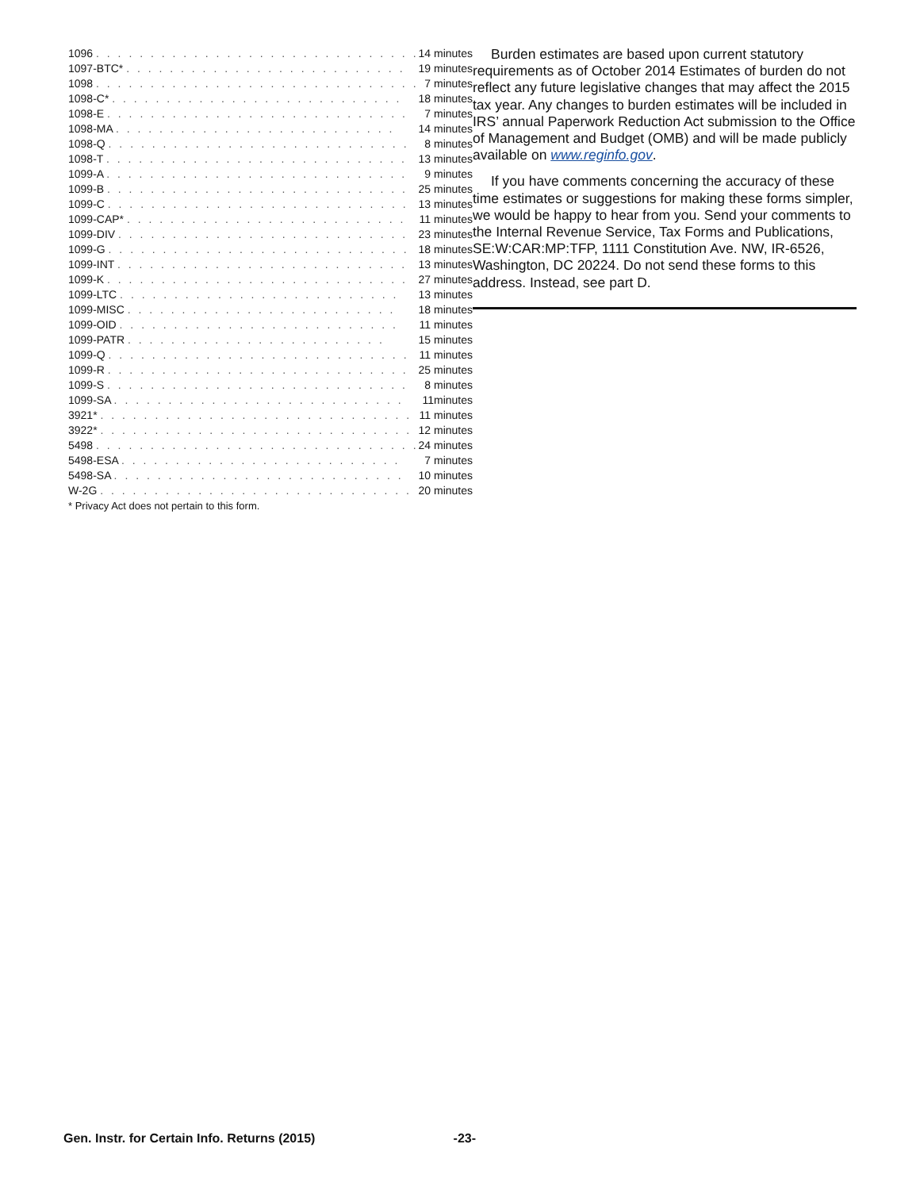| 1096 . . . . . . . . . . . . . . . . . . . . . . . . . . . . . . | 14 minutes |
| 1097-BTC* . . . . . . . . . . . . . . . . . . . . . . . . . . | 19 minutes |
| 1098 . . . . . . . . . . . . . . . . . . . . . . . . . . . . . . | 7 minutes |
| 1098-C* . . . . . . . . . . . . . . . . . . . . . . . . . . . | 18 minutes |
| 1098-E . . . . . . . . . . . . . . . . . . . . . . . . . . . . | 7 minutes |
| 1098-MA . . . . . . . . . . . . . . . . . . . . . . . . . . | 14 minutes |
| 1098-Q . . . . . . . . . . . . . . . . . . . . . . . . . . . . | 8 minutes |
| 1098-T . . . . . . . . . . . . . . . . . . . . . . . . . . . . | 13 minutes |
| 1099-A . . . . . . . . . . . . . . . . . . . . . . . . . . . . | 9 minutes |
| 1099-B . . . . . . . . . . . . . . . . . . . . . . . . . . . . | 25 minutes |
| 1099-C . . . . . . . . . . . . . . . . . . . . . . . . . . . . | 13 minutes |
| 1099-CAP* . . . . . . . . . . . . . . . . . . . . . . . . . . | 11 minutes |
| 1099-DIV . . . . . . . . . . . . . . . . . . . . . . . . . . . | 23 minutes |
| 1099-G . . . . . . . . . . . . . . . . . . . . . . . . . . . . | 18 minutes |
| 1099-INT . . . . . . . . . . . . . . . . . . . . . . . . . . . | 13 minutes |
| 1099-K . . . . . . . . . . . . . . . . . . . . . . . . . . . . | 27 minutes |
| 1099-LTC . . . . . . . . . . . . . . . . . . . . . . . . . . | 13 minutes |
| 1099-MISC . . . . . . . . . . . . . . . . . . . . . . . . . | 18 minutes |
| 1099-OID . . . . . . . . . . . . . . . . . . . . . . . . . . | 11 minutes |
| 1099-PATR . . . . . . . . . . . . . . . . . . . . . . . . | 15 minutes |
| 1099-Q . . . . . . . . . . . . . . . . . . . . . . . . . . . . | 11 minutes |
| 1099-R . . . . . . . . . . . . . . . . . . . . . . . . . . . . | 25 minutes |
| 1099-S . . . . . . . . . . . . . . . . . . . . . . . . . . . . | 8 minutes |
| 1099-SA . . . . . . . . . . . . . . . . . . . . . . . . . . . | 11minutes |
| 3921* . . . . . . . . . . . . . . . . . . . . . . . . . . . . . | 11 minutes |
| 3922* . . . . . . . . . . . . . . . . . . . . . . . . . . . . . | 12 minutes |
| 5498 . . . . . . . . . . . . . . . . . . . . . . . . . . . . . . | 24 minutes |
| 5498-ESA . . . . . . . . . . . . . . . . . . . . . . . . . . | 7 minutes |
| 5498-SA . . . . . . . . . . . . . . . . . . . . . . . . . . . | 10 minutes |
| W-2G . . . . . . . . . . . . . . . . . . . . . . . . . . . . . | 20 minutes |
* Privacy Act does not pertain to this form.
Burden estimates are based upon current statutory requirements as of October 2014 Estimates of burden do not reflect any future legislative changes that may affect the 2015 tax year. Any changes to burden estimates will be included in IRS’ annual Paperwork Reduction Act submission to the Office of Management and Budget (OMB) and will be made publicly available on www.reginfo.gov.
If you have comments concerning the accuracy of these time estimates or suggestions for making these forms simpler, we would be happy to hear from you. Send your comments to the Internal Revenue Service, Tax Forms and Publications, SE:W:CAR:MP:TFP, 1111 Constitution Ave. NW, IR-6526, Washington, DC 20224. Do not send these forms to this address. Instead, see part D.
Gen. Instr. for Certain Info. Returns (2015) -23-